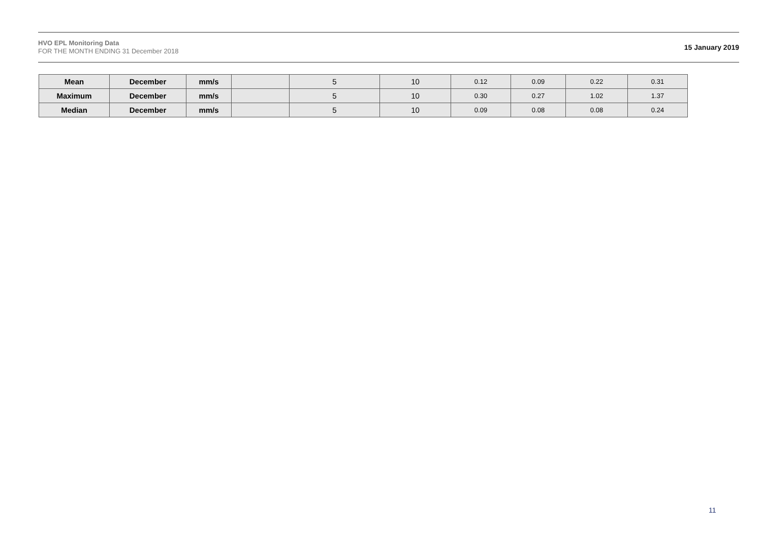HVO EPL Monitoring Data
FOR THE MONTH ENDING 31 December 2018
15 January 2019
| Mean | December | mm/s | | 5 | 10 | 0.12 | 0.09 | 0.22 | 0.31 |
| Maximum | December | mm/s | | 5 | 10 | 0.30 | 0.27 | 1.02 | 1.37 |
| Median | December | mm/s | | 5 | 10 | 0.09 | 0.08 | 0.08 | 0.24 |
11